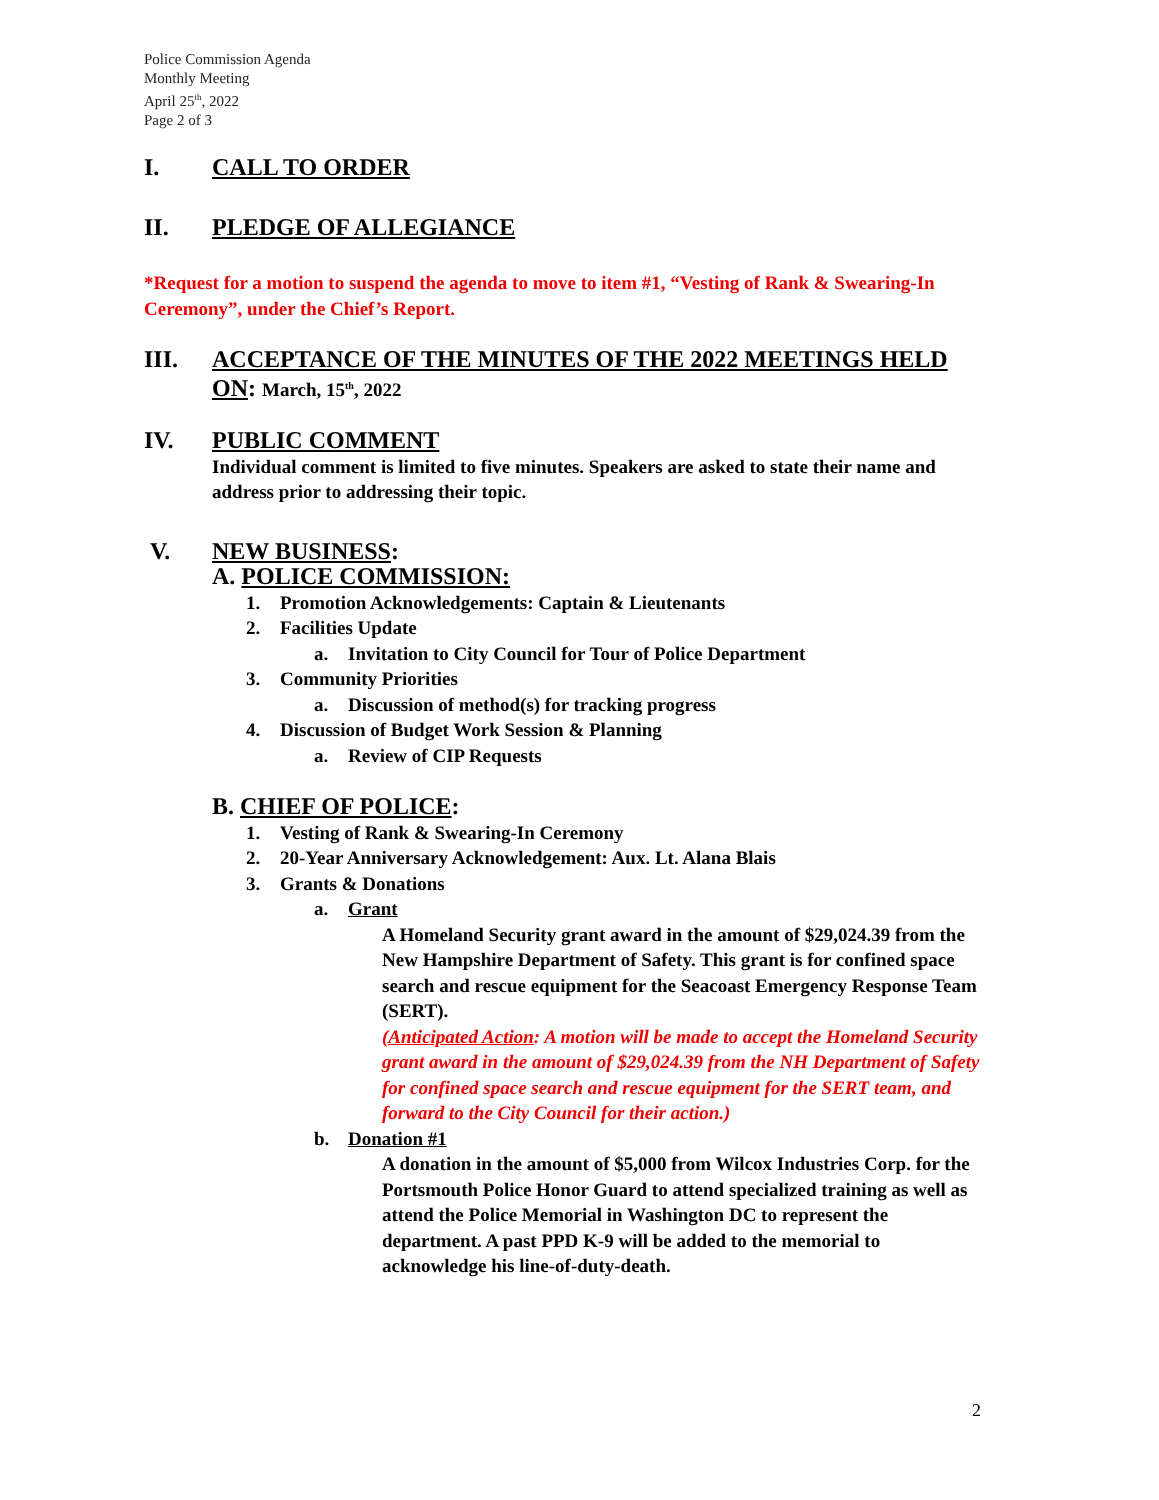Police Commission Agenda
Monthly Meeting
April 25<sup>th</sup>, 2022
Page 2 of 3
I. CALL TO ORDER
II. PLEDGE OF ALLEGIANCE
*Request for a motion to suspend the agenda to move to item #1, “Vesting of Rank & Swearing-In Ceremony”, under the Chief’s Report.
III. ACCEPTANCE OF THE MINUTES OF THE 2022 MEETINGS HELD ON: March, 15<sup>th</sup>, 2022
IV. PUBLIC COMMENT
Individual comment is limited to five minutes. Speakers are asked to state their name and address prior to addressing their topic.
V. NEW BUSINESS:
A. POLICE COMMISSION:
1. Promotion Acknowledgements: Captain & Lieutenants
2. Facilities Update
a. Invitation to City Council for Tour of Police Department
3. Community Priorities
a. Discussion of method(s) for tracking progress
4. Discussion of Budget Work Session & Planning
a. Review of CIP Requests
B. CHIEF OF POLICE:
1. Vesting of Rank & Swearing-In Ceremony
2. 20-Year Anniversary Acknowledgement: Aux. Lt. Alana Blais
3. Grants & Donations
a. Grant
A Homeland Security grant award in the amount of $29,024.39 from the New Hampshire Department of Safety. This grant is for confined space search and rescue equipment for the Seacoast Emergency Response Team (SERT).
(Anticipated Action: A motion will be made to accept the Homeland Security grant award in the amount of $29,024.39 from the NH Department of Safety for confined space search and rescue equipment for the SERT team, and forward to the City Council for their action.)
b. Donation #1
A donation in the amount of $5,000 from Wilcox Industries Corp. for the Portsmouth Police Honor Guard to attend specialized training as well as attend the Police Memorial in Washington DC to represent the department. A past PPD K-9 will be added to the memorial to acknowledge his line-of-duty-death.
2